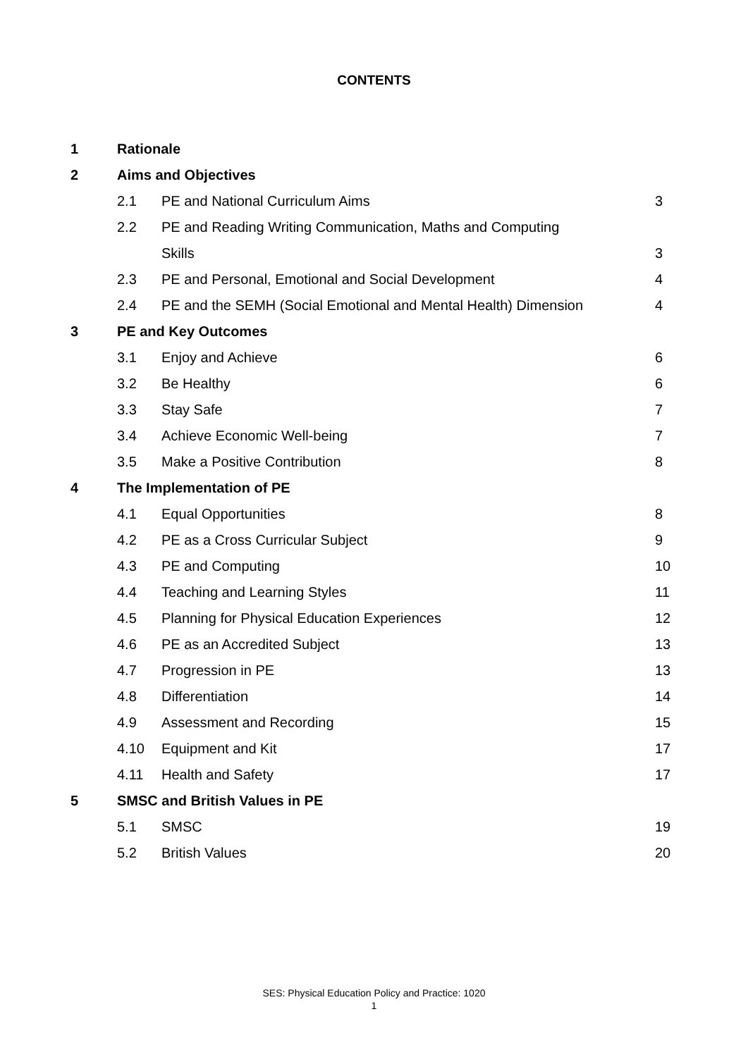CONTENTS
| 1 | Rationale | | |
| 2 | Aims and Objectives | | |
| | 2.1 | PE and National Curriculum Aims | 3 |
| | 2.2 | PE and Reading Writing Communication, Maths and Computing | |
| | | Skills | 3 |
| | 2.3 | PE and Personal, Emotional and Social Development | 4 |
| | 2.4 | PE and the SEMH (Social Emotional and Mental Health) Dimension | 4 |
| 3 | PE and Key Outcomes | | |
| | 3.1 | Enjoy and Achieve | 6 |
| | 3.2 | Be Healthy | 6 |
| | 3.3 | Stay Safe | 7 |
| | 3.4 | Achieve Economic Well-being | 7 |
| | 3.5 | Make a Positive Contribution | 8 |
| 4 | The Implementation of PE | | |
| | 4.1 | Equal Opportunities | 8 |
| | 4.2 | PE as a Cross Curricular Subject | 9 |
| | 4.3 | PE and Computing | 10 |
| | 4.4 | Teaching and Learning Styles | 11 |
| | 4.5 | Planning for Physical Education Experiences | 12 |
| | 4.6 | PE as an Accredited Subject | 13 |
| | 4.7 | Progression in PE | 13 |
| | 4.8 | Differentiation | 14 |
| | 4.9 | Assessment and Recording | 15 |
| | 4.10 | Equipment and Kit | 17 |
| | 4.11 | Health and Safety | 17 |
| 5 | SMSC and British Values in PE | | |
| | 5.1 | SMSC | 19 |
| | 5.2 | British Values | 20 |
SES: Physical Education Policy and Practice: 1020
1